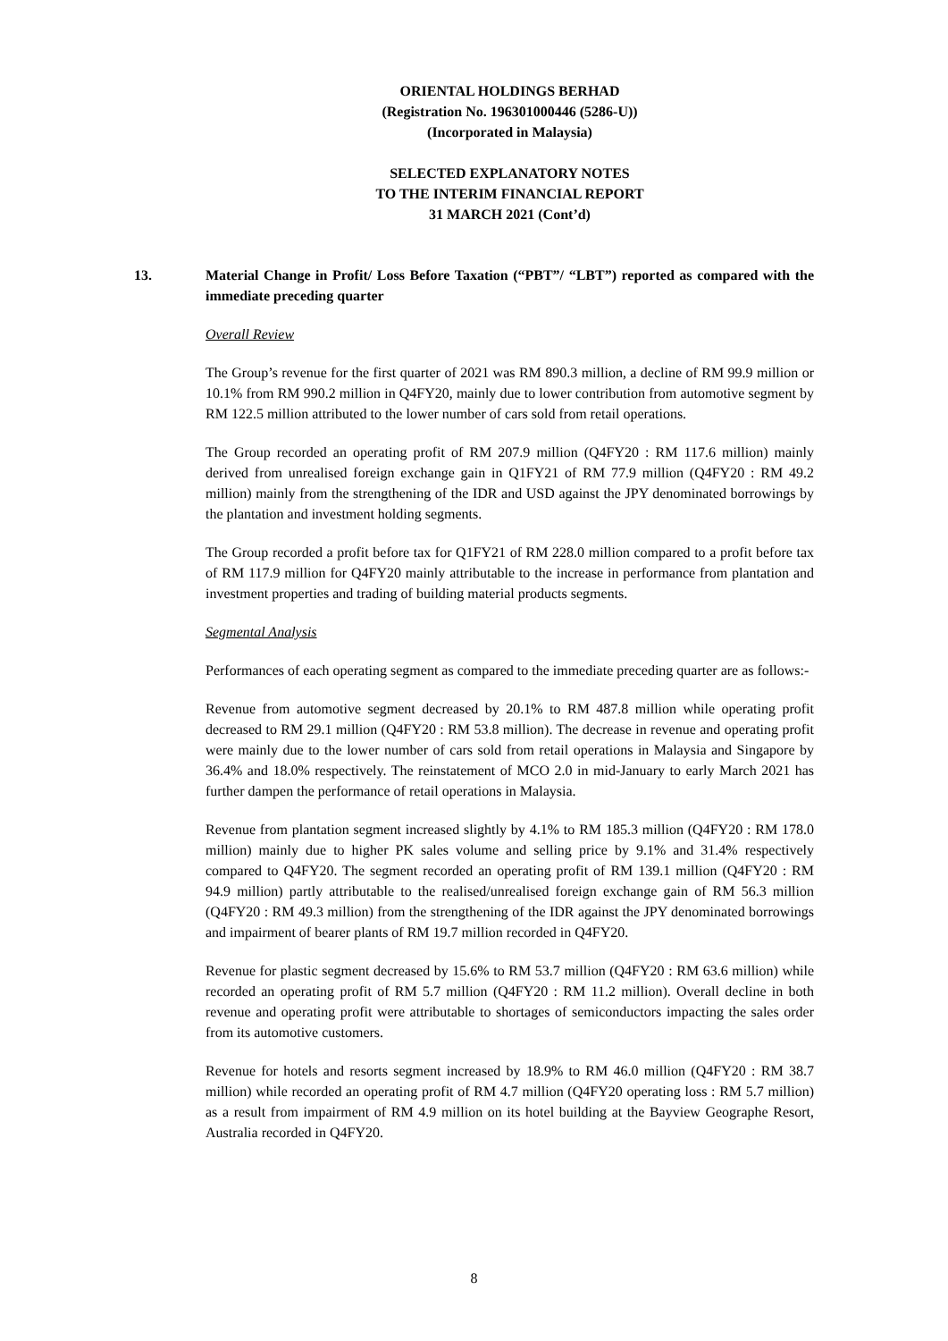ORIENTAL HOLDINGS BERHAD
(Registration No. 196301000446 (5286-U))
(Incorporated in Malaysia)
SELECTED EXPLANATORY NOTES
TO THE INTERIM FINANCIAL REPORT
31 MARCH 2021 (Cont’d)
13. Material Change in Profit/ Loss Before Taxation (“PBT”/ “LBT”) reported as compared with the immediate preceding quarter
Overall Review
The Group’s revenue for the first quarter of 2021 was RM 890.3 million, a decline of RM 99.9 million or 10.1% from RM 990.2 million in Q4FY20, mainly due to lower contribution from automotive segment by RM 122.5 million attributed to the lower number of cars sold from retail operations.
The Group recorded an operating profit of RM 207.9 million (Q4FY20 : RM 117.6 million) mainly derived from unrealised foreign exchange gain in Q1FY21 of RM 77.9 million (Q4FY20 : RM 49.2 million) mainly from the strengthening of the IDR and USD against the JPY denominated borrowings by the plantation and investment holding segments.
The Group recorded a profit before tax for Q1FY21 of RM 228.0 million compared to a profit before tax of RM 117.9 million for Q4FY20 mainly attributable to the increase in performance from plantation and investment properties and trading of building material products segments.
Segmental Analysis
Performances of each operating segment as compared to the immediate preceding quarter are as follows:-
Revenue from automotive segment decreased by 20.1% to RM 487.8 million while operating profit decreased to RM 29.1 million (Q4FY20 : RM 53.8 million). The decrease in revenue and operating profit were mainly due to the lower number of cars sold from retail operations in Malaysia and Singapore by 36.4% and 18.0% respectively. The reinstatement of MCO 2.0 in mid-January to early March 2021 has further dampen the performance of retail operations in Malaysia.
Revenue from plantation segment increased slightly by 4.1% to RM 185.3 million (Q4FY20 : RM 178.0 million) mainly due to higher PK sales volume and selling price by 9.1% and 31.4% respectively compared to Q4FY20. The segment recorded an operating profit of RM 139.1 million (Q4FY20 : RM 94.9 million) partly attributable to the realised/unrealised foreign exchange gain of RM 56.3 million (Q4FY20 : RM 49.3 million) from the strengthening of the IDR against the JPY denominated borrowings and impairment of bearer plants of RM 19.7 million recorded in Q4FY20.
Revenue for plastic segment decreased by 15.6% to RM 53.7 million (Q4FY20 : RM 63.6 million) while recorded an operating profit of RM 5.7 million (Q4FY20 : RM 11.2 million). Overall decline in both revenue and operating profit were attributable to shortages of semiconductors impacting the sales order from its automotive customers.
Revenue for hotels and resorts segment increased by 18.9% to RM 46.0 million (Q4FY20 : RM 38.7 million) while recorded an operating profit of RM 4.7 million (Q4FY20 operating loss : RM 5.7 million) as a result from impairment of RM 4.9 million on its hotel building at the Bayview Geographe Resort, Australia recorded in Q4FY20.
8